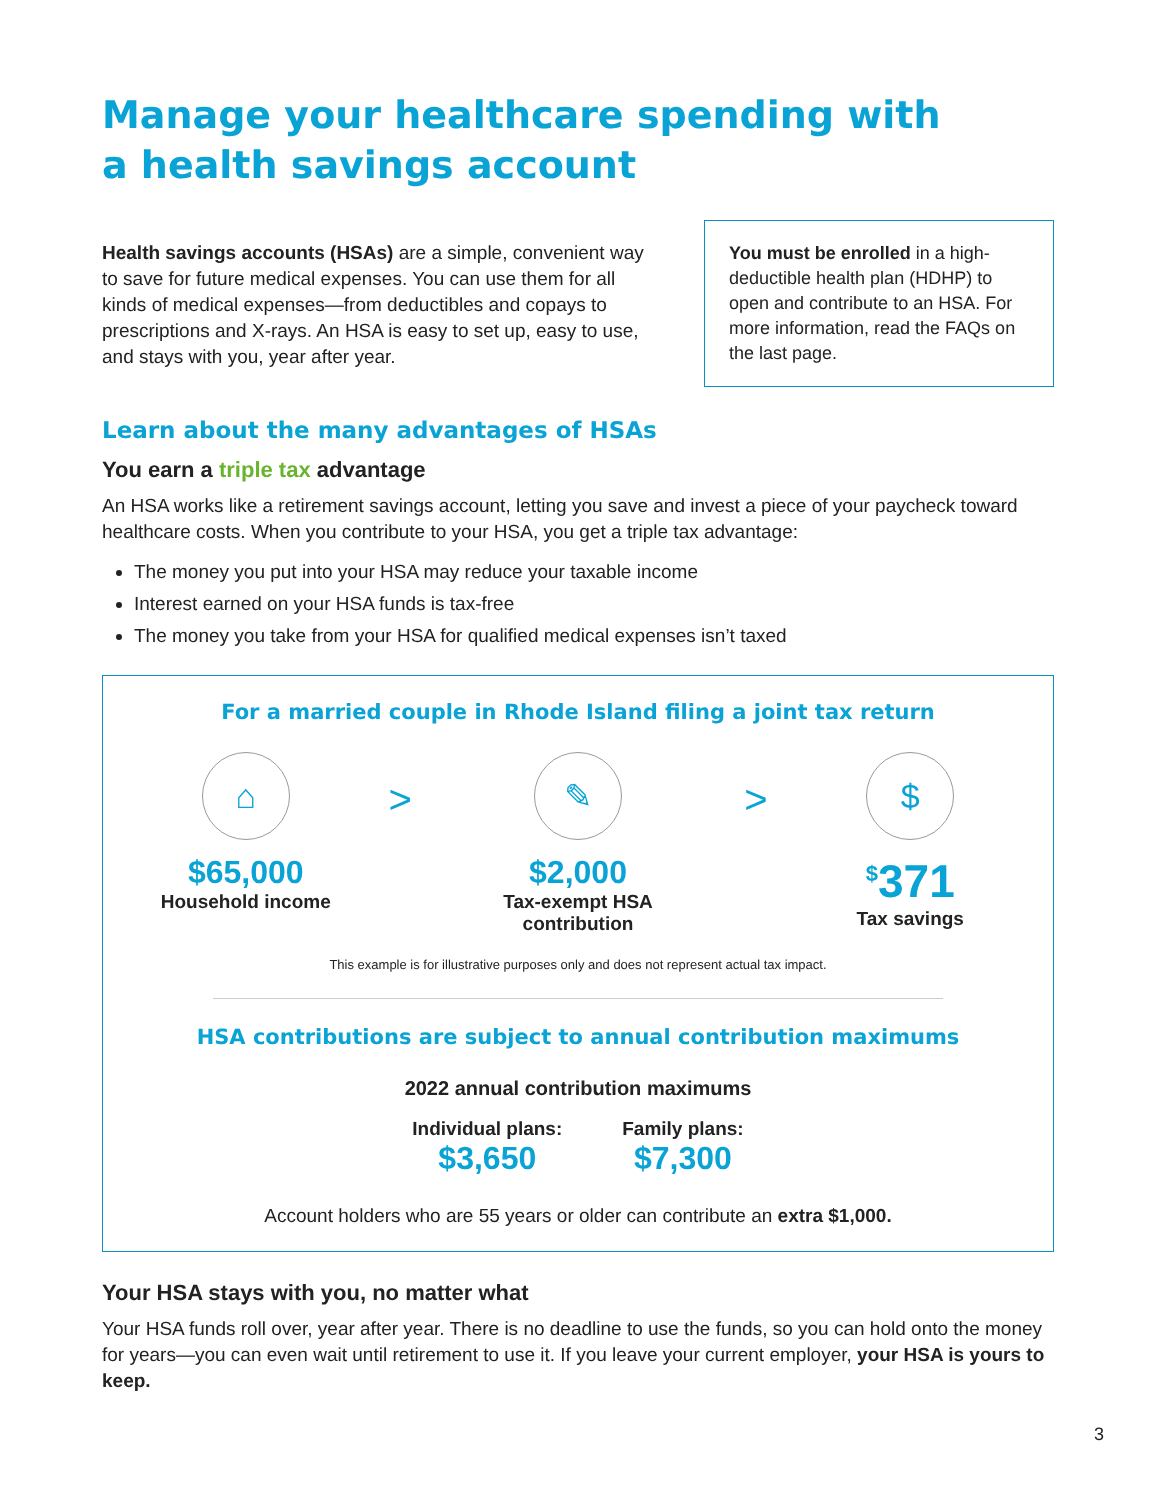Manage your healthcare spending with
a health savings account
Health savings accounts (HSAs) are a simple, convenient way to save for future medical expenses. You can use them for all kinds of medical expenses—from deductibles and copays to prescriptions and X-rays. An HSA is easy to set up, easy to use, and stays with you, year after year.
You must be enrolled in a high-deductible health plan (HDHP) to open and contribute to an HSA. For more information, read the FAQs on the last page.
Learn about the many advantages of HSAs
You earn a triple tax advantage
An HSA works like a retirement savings account, letting you save and invest a piece of your paycheck toward healthcare costs. When you contribute to your HSA, you get a triple tax advantage:
The money you put into your HSA may reduce your taxable income
Interest earned on your HSA funds is tax-free
The money you take from your HSA for qualified medical expenses isn’t taxed
For a married couple in Rhode Island filing a joint tax return
⌂
$65,000
Household income
>
✎
$2,000
Tax-exempt HSA contribution
>
$
<sup>$</sup>371
Tax savings
This example is for illustrative purposes only and does not represent actual tax impact.
HSA contributions are subject to annual contribution maximums
2022 annual contribution maximums
Individual plans:
$3,650
Family plans:
$7,300
Account holders who are 55 years or older can contribute an extra $1,000.
Your HSA stays with you, no matter what
Your HSA funds roll over, year after year. There is no deadline to use the funds, so you can hold onto the money for years—you can even wait until retirement to use it. If you leave your current employer, your HSA is yours to keep.
3